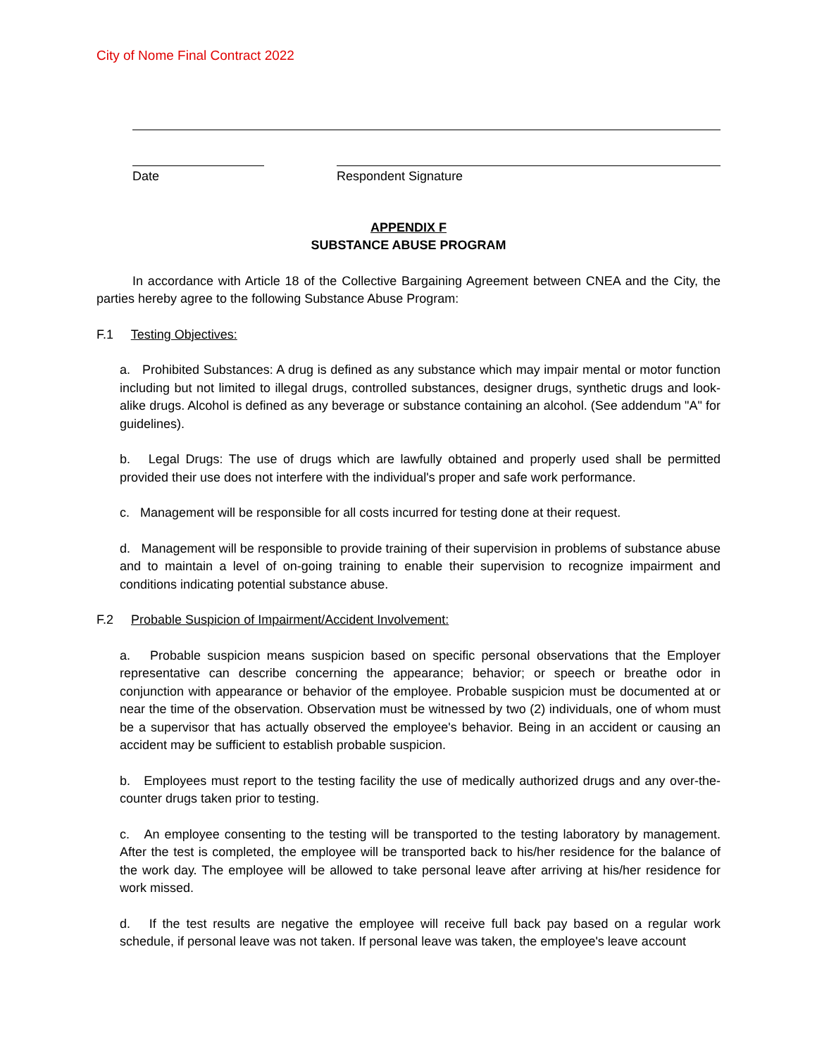City of Nome Final Contract 2022
Date Respondent Signature
APPENDIX F
SUBSTANCE ABUSE PROGRAM
In accordance with Article 18 of the Collective Bargaining Agreement between CNEA and the City, the parties hereby agree to the following Substance Abuse Program:
F.1 Testing Objectives:
a. Prohibited Substances: A drug is defined as any substance which may impair mental or motor function including but not limited to illegal drugs, controlled substances, designer drugs, synthetic drugs and look-alike drugs. Alcohol is defined as any beverage or substance containing an alcohol. (See addendum "A" for guidelines).
b. Legal Drugs: The use of drugs which are lawfully obtained and properly used shall be permitted provided their use does not interfere with the individual's proper and safe work performance.
c. Management will be responsible for all costs incurred for testing done at their request.
d. Management will be responsible to provide training of their supervision in problems of substance abuse and to maintain a level of on-going training to enable their supervision to recognize impairment and conditions indicating potential substance abuse.
F.2 Probable Suspicion of Impairment/Accident Involvement:
a. Probable suspicion means suspicion based on specific personal observations that the Employer representative can describe concerning the appearance; behavior; or speech or breathe odor in conjunction with appearance or behavior of the employee. Probable suspicion must be documented at or near the time of the observation. Observation must be witnessed by two (2) individuals, one of whom must be a supervisor that has actually observed the employee's behavior. Being in an accident or causing an accident may be sufficient to establish probable suspicion.
b. Employees must report to the testing facility the use of medically authorized drugs and any over-the- counter drugs taken prior to testing.
c. An employee consenting to the testing will be transported to the testing laboratory by management. After the test is completed, the employee will be transported back to his/her residence for the balance of the work day. The employee will be allowed to take personal leave after arriving at his/her residence for work missed.
d. If the test results are negative the employee will receive full back pay based on a regular work schedule, if personal leave was not taken. If personal leave was taken, the employee's leave account